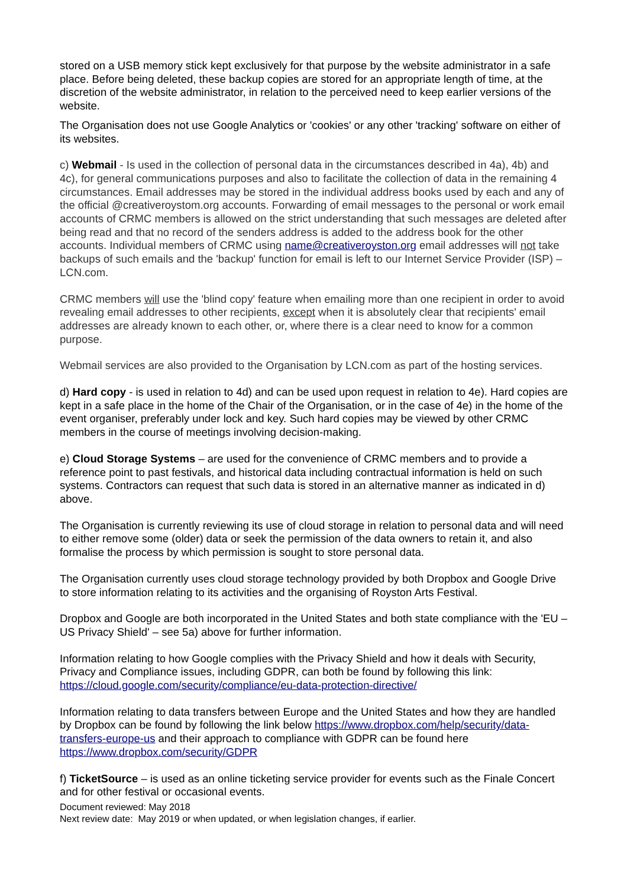stored on a USB memory stick kept exclusively for that purpose by the website administrator in a safe place. Before being deleted, these backup copies are stored for an appropriate length of time, at the discretion of the website administrator, in relation to the perceived need to keep earlier versions of the website.
The Organisation does not use Google Analytics or 'cookies' or any other 'tracking' software on either of its websites.
c) Webmail - Is used in the collection of personal data in the circumstances described in 4a), 4b) and 4c), for general communications purposes and also to facilitate the collection of data in the remaining 4 circumstances. Email addresses may be stored in the individual address books used by each and any of the official @creativeroystom.org accounts. Forwarding of email messages to the personal or work email accounts of CRMC members is allowed on the strict understanding that such messages are deleted after being read and that no record of the senders address is added to the address book for the other accounts. Individual members of CRMC using name@creativeroyston.org email addresses will not take backups of such emails and the 'backup' function for email is left to our Internet Service Provider (ISP) – LCN.com.
CRMC members will use the 'blind copy' feature when emailing more than one recipient in order to avoid revealing email addresses to other recipients, except when it is absolutely clear that recipients' email addresses are already known to each other, or, where there is a clear need to know for a common purpose.
Webmail services are also provided to the Organisation by LCN.com as part of the hosting services.
d) Hard copy - is used in relation to 4d) and can be used upon request in relation to 4e). Hard copies are kept in a safe place in the home of the Chair of the Organisation, or in the case of 4e) in the home of the event organiser, preferably under lock and key. Such hard copies may be viewed by other CRMC members in the course of meetings involving decision-making.
e) Cloud Storage Systems – are used for the convenience of CRMC members and to provide a reference point to past festivals, and historical data including contractual information is held on such systems. Contractors can request that such data is stored in an alternative manner as indicated in d) above.
The Organisation is currently reviewing its use of cloud storage in relation to personal data and will need to either remove some (older) data or seek the permission of the data owners to retain it, and also formalise the process by which permission is sought to store personal data.
The Organisation currently uses cloud storage technology provided by both Dropbox and Google Drive to store information relating to its activities and the organising of Royston Arts Festival.
Dropbox and Google are both incorporated in the United States and both state compliance with the 'EU – US Privacy Shield' – see 5a) above for further information.
Information relating to how Google complies with the Privacy Shield and how it deals with Security, Privacy and Compliance issues, including GDPR, can both be found by following this link: https://cloud.google.com/security/compliance/eu-data-protection-directive/
Information relating to data transfers between Europe and the United States and how they are handled by Dropbox can be found by following the link below https://www.dropbox.com/help/security/data-transfers-europe-us and their approach to compliance with GDPR can be found here https://www.dropbox.com/security/GDPR
f) TicketSource – is used as an online ticketing service provider for events such as the Finale Concert and for other festival or occasional events.
Document reviewed: May 2018
Next review date: May 2019 or when updated, or when legislation changes, if earlier.